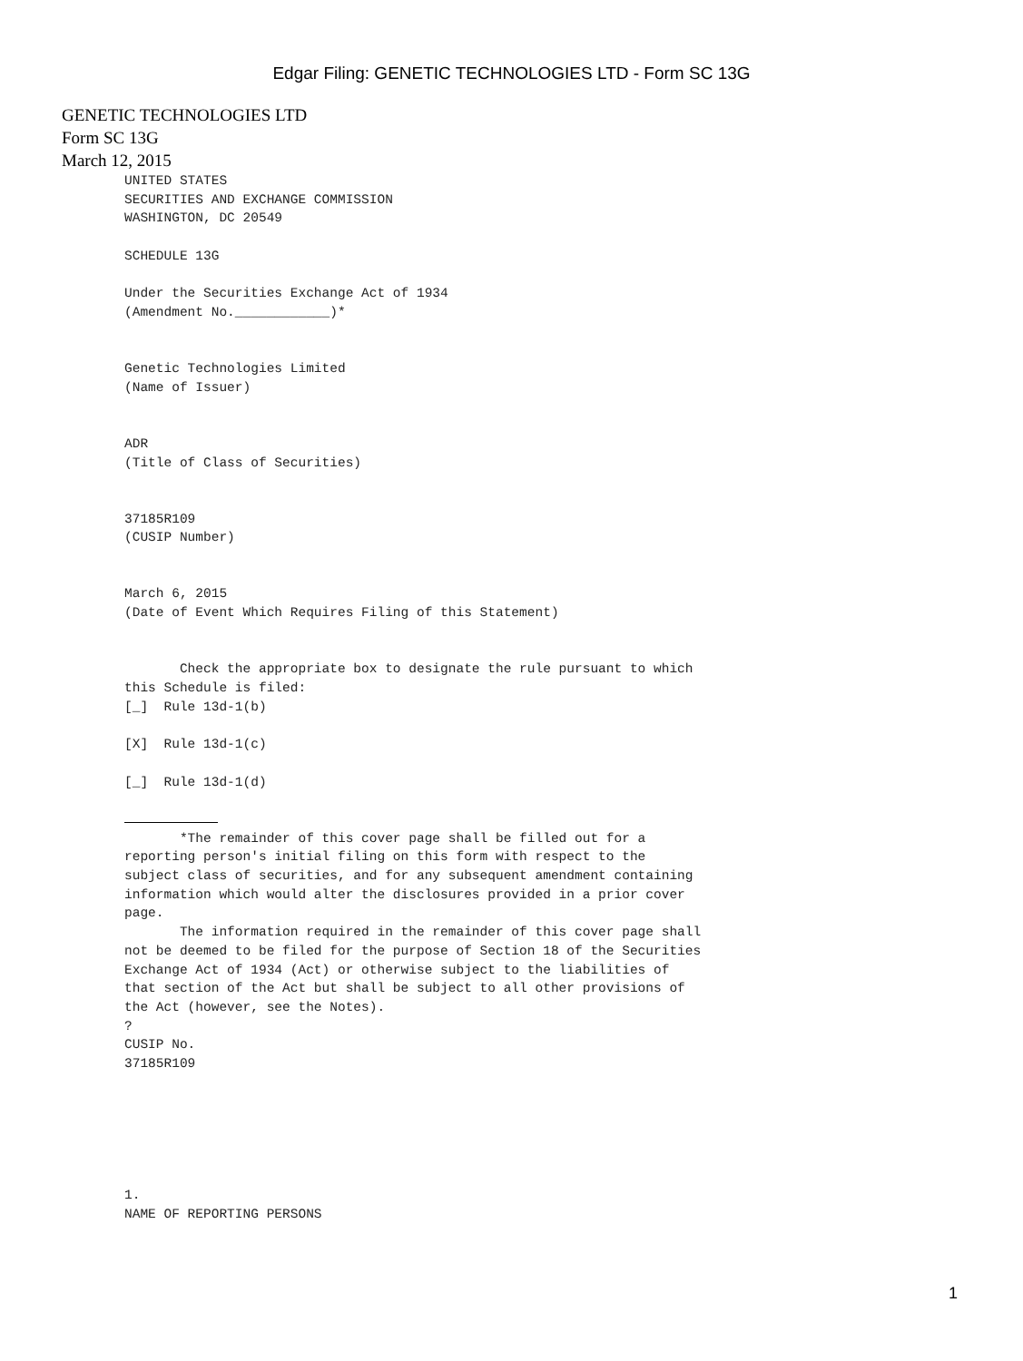Edgar Filing: GENETIC TECHNOLOGIES LTD - Form SC 13G
GENETIC TECHNOLOGIES LTD
Form SC 13G
March 12, 2015
UNITED STATES
SECURITIES AND EXCHANGE COMMISSION
WASHINGTON, DC 20549

SCHEDULE 13G

Under the Securities Exchange Act of 1934
(Amendment No.____________)*


Genetic Technologies Limited
(Name of Issuer)


ADR
(Title of Class of Securities)


37185R109
(CUSIP Number)


March 6, 2015
(Date of Event Which Requires Filing of this Statement)


       Check the appropriate box to designate the rule pursuant to which
this Schedule is filed:
[_]  Rule 13d-1(b)

[X]  Rule 13d-1(c)

[_]  Rule 13d-1(d)


       *The remainder of this cover page shall be filled out for a
reporting person's initial filing on this form with respect to the
subject class of securities, and for any subsequent amendment containing
information which would alter the disclosures provided in a prior cover
page.
       The information required in the remainder of this cover page shall
not be deemed to be filed for the purpose of Section 18 of the Securities
Exchange Act of 1934 (Act) or otherwise subject to the liabilities of
that section of the Act but shall be subject to all other provisions of
the Act (however, see the Notes).
?
CUSIP No.
37185R109






1.
NAME OF REPORTING PERSONS
1